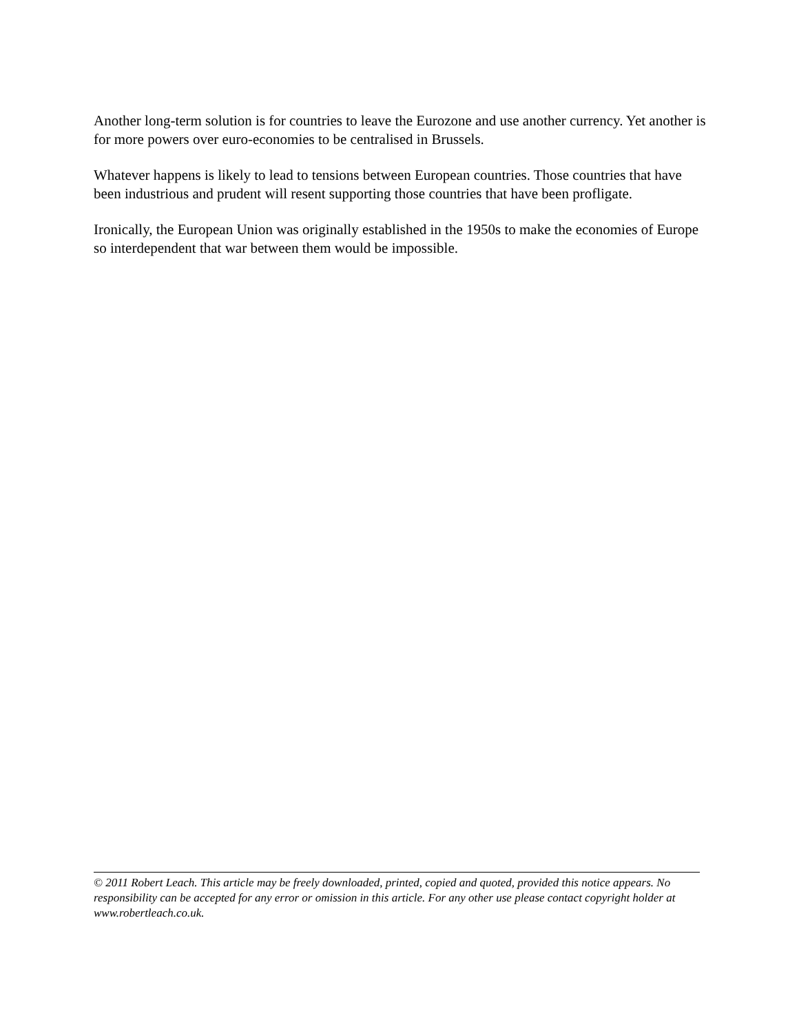Another long-term solution is for countries to leave the Eurozone and use another currency. Yet another is for more powers over euro-economies to be centralised in Brussels.
Whatever happens is likely to lead to tensions between European countries. Those countries that have been industrious and prudent will resent supporting those countries that have been profligate.
Ironically, the European Union was originally established in the 1950s to make the economies of Europe so interdependent that war between them would be impossible.
© 2011 Robert Leach. This article may be freely downloaded, printed, copied and quoted, provided this notice appears. No responsibility can be accepted for any error or omission in this article. For any other use please contact copyright holder at www.robertleach.co.uk.